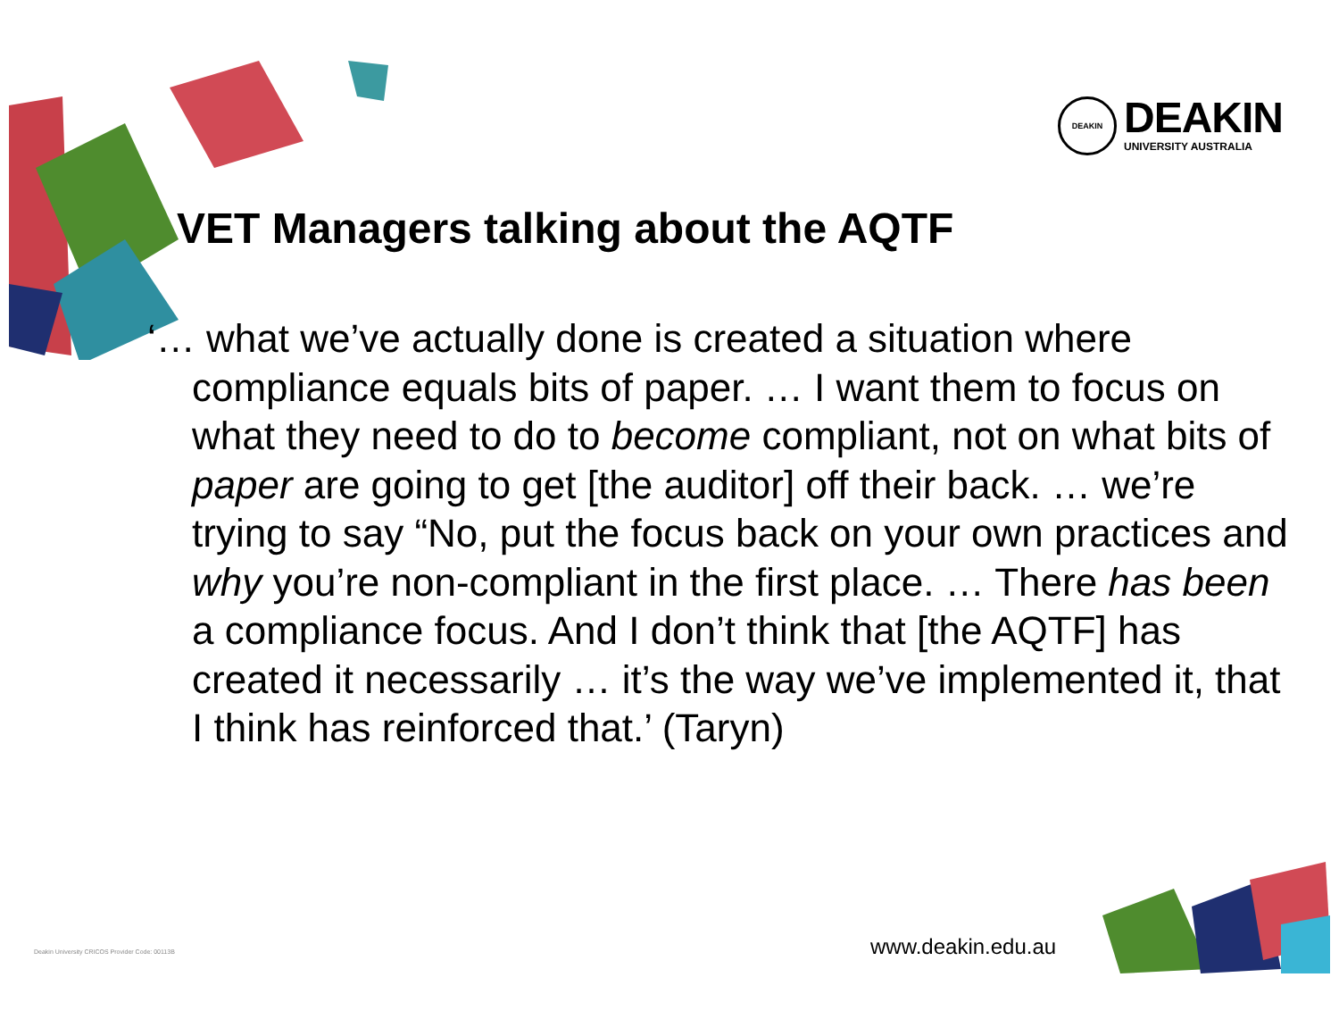DEAKIN
DEAKIN
UNIVERSITY AUSTRALIA
VET Managers talking about the AQTF
‘… what we’ve actually done is created a situation where compliance equals bits of paper. … I want them to focus on what they need to do to become compliant, not on what bits of paper are going to get [the auditor] off their back. … we’re trying to say “No, put the focus back on your own practices and why you’re non-compliant in the first place. … There has been a compliance focus. And I don’t think that [the AQTF] has created it necessarily … it’s the way we’ve implemented it, that I think has reinforced that.’ (Taryn)
Deakin University CRICOS Provider Code: 00113B
www.deakin.edu.au